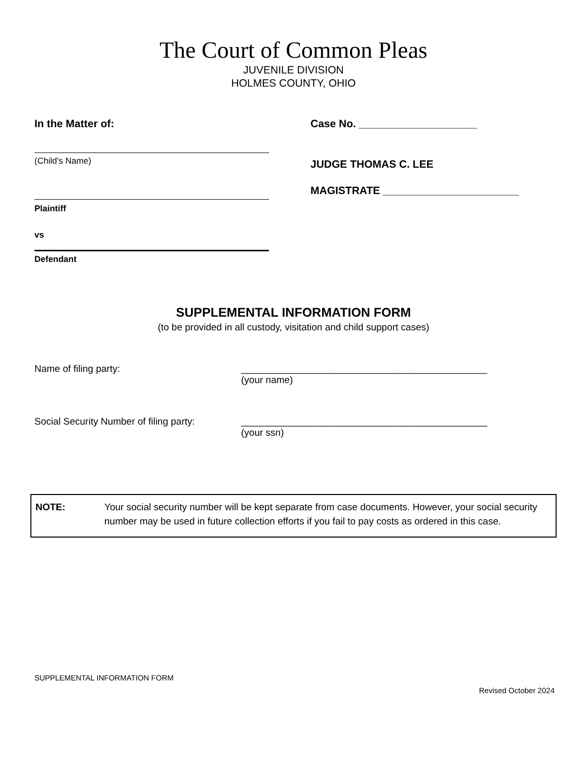The Court of Common Pleas
JUVENILE DIVISION
HOLMES COUNTY, OHIO
In the Matter of:
(Child’s Name)
Plaintiff
vs
Defendant
Case No. ____________________
JUDGE THOMAS C. LEE
MAGISTRATE _______________________
SUPPLEMENTAL INFORMATION FORM
(to be provided in all custody, visitation and child support cases)
Name of filing party: ______________________________________________
(your name)
Social Security Number of filing party:
______________________________________________
(your ssn)
NOTE: Your social security number will be kept separate from case documents. However, your social security number may be used in future collection efforts if you fail to pay costs as ordered in this case.
SUPPLEMENTAL INFORMATION FORM
Revised October 2024